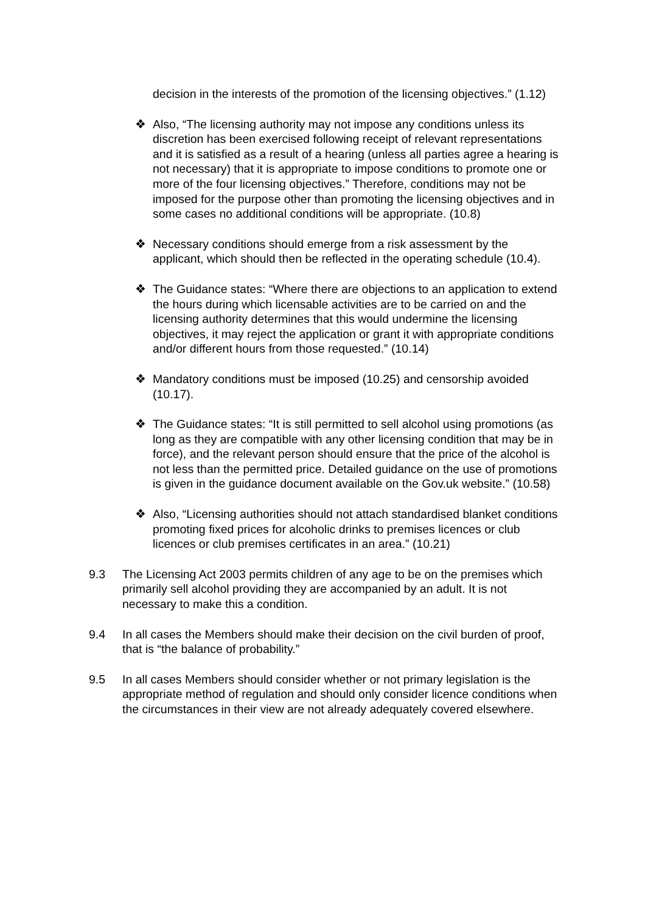decision in the interests of the promotion of the licensing objectives.” (1.12)
❖ Also, “The licensing authority may not impose any conditions unless its discretion has been exercised following receipt of relevant representations and it is satisfied as a result of a hearing (unless all parties agree a hearing is not necessary) that it is appropriate to impose conditions to promote one or more of the four licensing objectives.” Therefore, conditions may not be imposed for the purpose other than promoting the licensing objectives and in some cases no additional conditions will be appropriate. (10.8)
❖ Necessary conditions should emerge from a risk assessment by the applicant, which should then be reflected in the operating schedule (10.4).
❖ The Guidance states: “Where there are objections to an application to extend the hours during which licensable activities are to be carried on and the licensing authority determines that this would undermine the licensing objectives, it may reject the application or grant it with appropriate conditions and/or different hours from those requested.” (10.14)
❖ Mandatory conditions must be imposed (10.25) and censorship avoided (10.17).
❖ The Guidance states: “It is still permitted to sell alcohol using promotions (as long as they are compatible with any other licensing condition that may be in force), and the relevant person should ensure that the price of the alcohol is not less than the permitted price. Detailed guidance on the use of promotions is given in the guidance document available on the Gov.uk website.” (10.58)
❖ Also, “Licensing authorities should not attach standardised blanket conditions promoting fixed prices for alcoholic drinks to premises licences or club licences or club premises certificates in an area.” (10.21)
9.3 The Licensing Act 2003 permits children of any age to be on the premises which primarily sell alcohol providing they are accompanied by an adult. It is not necessary to make this a condition.
9.4 In all cases the Members should make their decision on the civil burden of proof, that is “the balance of probability.”
9.5 In all cases Members should consider whether or not primary legislation is the appropriate method of regulation and should only consider licence conditions when the circumstances in their view are not already adequately covered elsewhere.